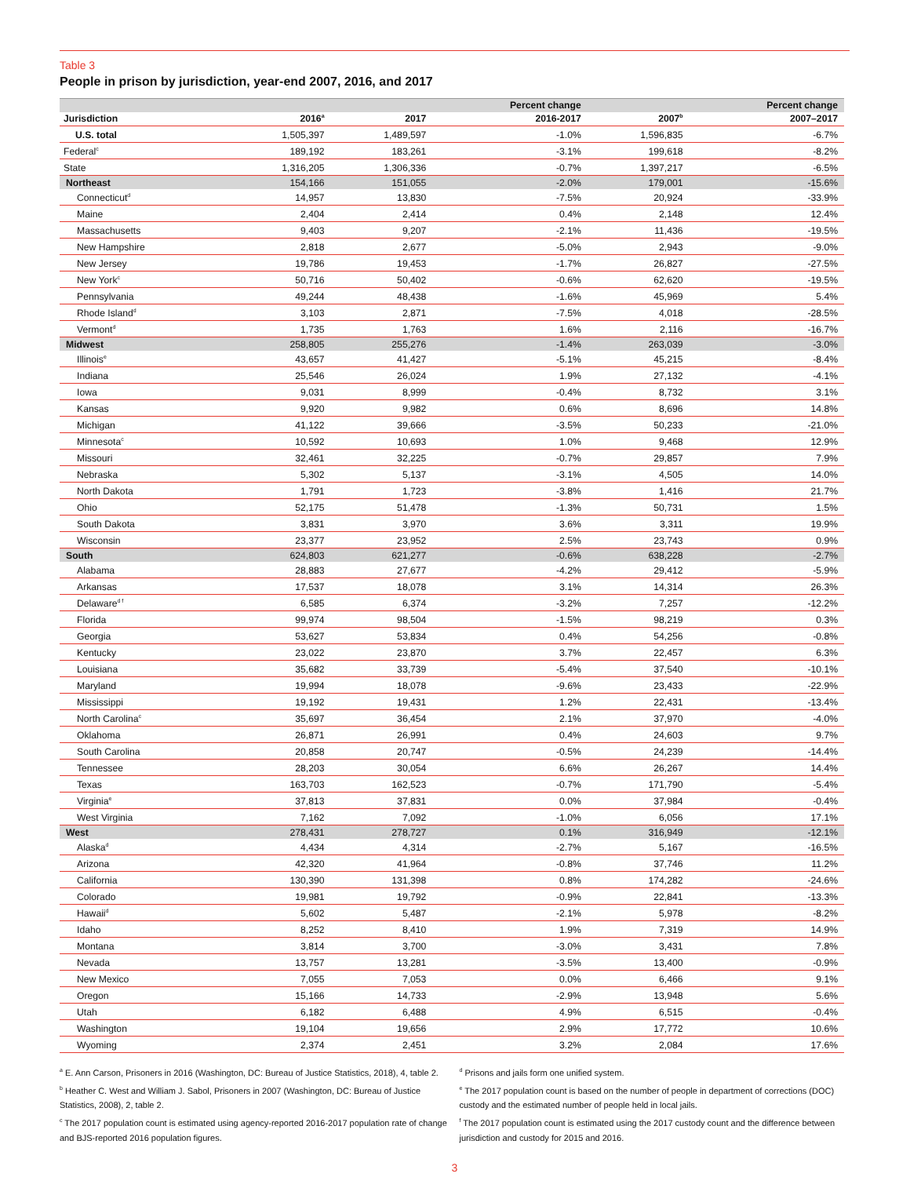Table 3
People in prison by jurisdiction, year-end 2007, 2016, and 2017
| | | | Percent change | | Percent change |
| --- | --- | --- | --- | --- | --- |
| Jurisdiction | 2016<sup>a</sup> | 2017 | 2016-2017 | 2007<sup>b</sup> | 2007–2017 |
| U.S. total | 1,505,397 | 1,489,597 | -1.0% | 1,596,835 | -6.7% |
| Federal<sup>c</sup> | 189,192 | 183,261 | -3.1% | 199,618 | -8.2% |
| State | 1,316,205 | 1,306,336 | -0.7% | 1,397,217 | -6.5% |
| Northeast | 154,166 | 151,055 | -2.0% | 179,001 | -15.6% |
| Connecticut<sup>d</sup> | 14,957 | 13,830 | -7.5% | 20,924 | -33.9% |
| Maine | 2,404 | 2,414 | 0.4% | 2,148 | 12.4% |
| Massachusetts | 9,403 | 9,207 | -2.1% | 11,436 | -19.5% |
| New Hampshire | 2,818 | 2,677 | -5.0% | 2,943 | -9.0% |
| New Jersey | 19,786 | 19,453 | -1.7% | 26,827 | -27.5% |
| New York<sup>c</sup> | 50,716 | 50,402 | -0.6% | 62,620 | -19.5% |
| Pennsylvania | 49,244 | 48,438 | -1.6% | 45,969 | 5.4% |
| Rhode Island<sup>d</sup> | 3,103 | 2,871 | -7.5% | 4,018 | -28.5% |
| Vermont<sup>d</sup> | 1,735 | 1,763 | 1.6% | 2,116 | -16.7% |
| Midwest | 258,805 | 255,276 | -1.4% | 263,039 | -3.0% |
| Illinois<sup>e</sup> | 43,657 | 41,427 | -5.1% | 45,215 | -8.4% |
| Indiana | 25,546 | 26,024 | 1.9% | 27,132 | -4.1% |
| Iowa | 9,031 | 8,999 | -0.4% | 8,732 | 3.1% |
| Kansas | 9,920 | 9,982 | 0.6% | 8,696 | 14.8% |
| Michigan | 41,122 | 39,666 | -3.5% | 50,233 | -21.0% |
| Minnesota<sup>c</sup> | 10,592 | 10,693 | 1.0% | 9,468 | 12.9% |
| Missouri | 32,461 | 32,225 | -0.7% | 29,857 | 7.9% |
| Nebraska | 5,302 | 5,137 | -3.1% | 4,505 | 14.0% |
| North Dakota | 1,791 | 1,723 | -3.8% | 1,416 | 21.7% |
| Ohio | 52,175 | 51,478 | -1.3% | 50,731 | 1.5% |
| South Dakota | 3,831 | 3,970 | 3.6% | 3,311 | 19.9% |
| Wisconsin | 23,377 | 23,952 | 2.5% | 23,743 | 0.9% |
| South | 624,803 | 621,277 | -0.6% | 638,228 | -2.7% |
| Alabama | 28,883 | 27,677 | -4.2% | 29,412 | -5.9% |
| Arkansas | 17,537 | 18,078 | 3.1% | 14,314 | 26.3% |
| Delaware<sup>d f</sup> | 6,585 | 6,374 | -3.2% | 7,257 | -12.2% |
| Florida | 99,974 | 98,504 | -1.5% | 98,219 | 0.3% |
| Georgia | 53,627 | 53,834 | 0.4% | 54,256 | -0.8% |
| Kentucky | 23,022 | 23,870 | 3.7% | 22,457 | 6.3% |
| Louisiana | 35,682 | 33,739 | -5.4% | 37,540 | -10.1% |
| Maryland | 19,994 | 18,078 | -9.6% | 23,433 | -22.9% |
| Mississippi | 19,192 | 19,431 | 1.2% | 22,431 | -13.4% |
| North Carolina<sup>c</sup> | 35,697 | 36,454 | 2.1% | 37,970 | -4.0% |
| Oklahoma | 26,871 | 26,991 | 0.4% | 24,603 | 9.7% |
| South Carolina | 20,858 | 20,747 | -0.5% | 24,239 | -14.4% |
| Tennessee | 28,203 | 30,054 | 6.6% | 26,267 | 14.4% |
| Texas | 163,703 | 162,523 | -0.7% | 171,790 | -5.4% |
| Virginia<sup>e</sup> | 37,813 | 37,831 | 0.0% | 37,984 | -0.4% |
| West Virginia | 7,162 | 7,092 | -1.0% | 6,056 | 17.1% |
| West | 278,431 | 278,727 | 0.1% | 316,949 | -12.1% |
| Alaska<sup>d</sup> | 4,434 | 4,314 | -2.7% | 5,167 | -16.5% |
| Arizona | 42,320 | 41,964 | -0.8% | 37,746 | 11.2% |
| California | 130,390 | 131,398 | 0.8% | 174,282 | -24.6% |
| Colorado | 19,981 | 19,792 | -0.9% | 22,841 | -13.3% |
| Hawaii<sup>d</sup> | 5,602 | 5,487 | -2.1% | 5,978 | -8.2% |
| Idaho | 8,252 | 8,410 | 1.9% | 7,319 | 14.9% |
| Montana | 3,814 | 3,700 | -3.0% | 3,431 | 7.8% |
| Nevada | 13,757 | 13,281 | -3.5% | 13,400 | -0.9% |
| New Mexico | 7,055 | 7,053 | 0.0% | 6,466 | 9.1% |
| Oregon | 15,166 | 14,733 | -2.9% | 13,948 | 5.6% |
| Utah | 6,182 | 6,488 | 4.9% | 6,515 | -0.4% |
| Washington | 19,104 | 19,656 | 2.9% | 17,772 | 10.6% |
| Wyoming | 2,374 | 2,451 | 3.2% | 2,084 | 17.6% |
<sup>a</sup> E. Ann Carson, Prisoners in 2016 (Washington, DC: Bureau of Justice Statistics, 2018), 4, table 2.
<sup>b</sup> Heather C. West and William J. Sabol, Prisoners in 2007 (Washington, DC: Bureau of Justice Statistics, 2008), 2, table 2.
<sup>c</sup> The 2017 population count is estimated using agency-reported 2016-2017 population rate of change and BJS-reported 2016 population figures.
<sup>d</sup> Prisons and jails form one unified system.
<sup>e</sup> The 2017 population count is based on the number of people in department of corrections (DOC) custody and the estimated number of people held in local jails.
<sup>f</sup> The 2017 population count is estimated using the 2017 custody count and the difference between jurisdiction and custody for 2015 and 2016.
3